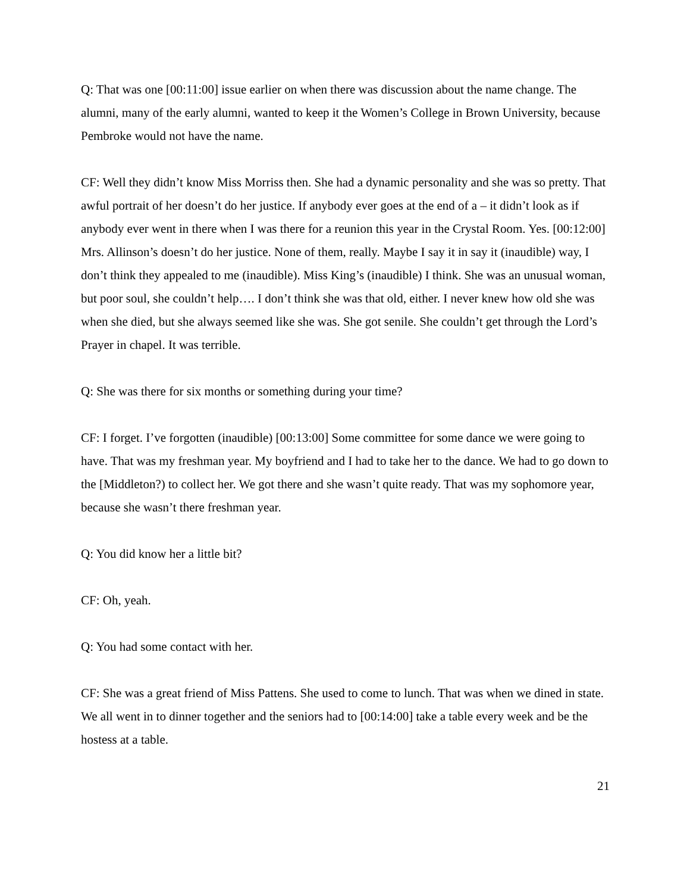Q: That was one [00:11:00] issue earlier on when there was discussion about the name change. The alumni, many of the early alumni, wanted to keep it the Women’s College in Brown University, because Pembroke would not have the name.
CF: Well they didn’t know Miss Morriss then. She had a dynamic personality and she was so pretty. That awful portrait of her doesn’t do her justice. If anybody ever goes at the end of a – it didn’t look as if anybody ever went in there when I was there for a reunion this year in the Crystal Room. Yes. [00:12:00] Mrs. Allinson’s doesn’t do her justice. None of them, really. Maybe I say it in say it (inaudible) way, I don’t think they appealed to me (inaudible). Miss King’s (inaudible) I think. She was an unusual woman, but poor soul, she couldn’t help…. I don’t think she was that old, either. I never knew how old she was when she died, but she always seemed like she was. She got senile. She couldn’t get through the Lord’s Prayer in chapel. It was terrible.
Q: She was there for six months or something during your time?
CF: I forget. I’ve forgotten (inaudible) [00:13:00] Some committee for some dance we were going to have. That was my freshman year. My boyfriend and I had to take her to the dance. We had to go down to the [Middleton?) to collect her. We got there and she wasn’t quite ready. That was my sophomore year, because she wasn’t there freshman year.
Q: You did know her a little bit?
CF: Oh, yeah.
Q: You had some contact with her.
CF: She was a great friend of Miss Pattens. She used to come to lunch. That was when we dined in state. We all went in to dinner together and the seniors had to [00:14:00] take a table every week and be the hostess at a table.
21